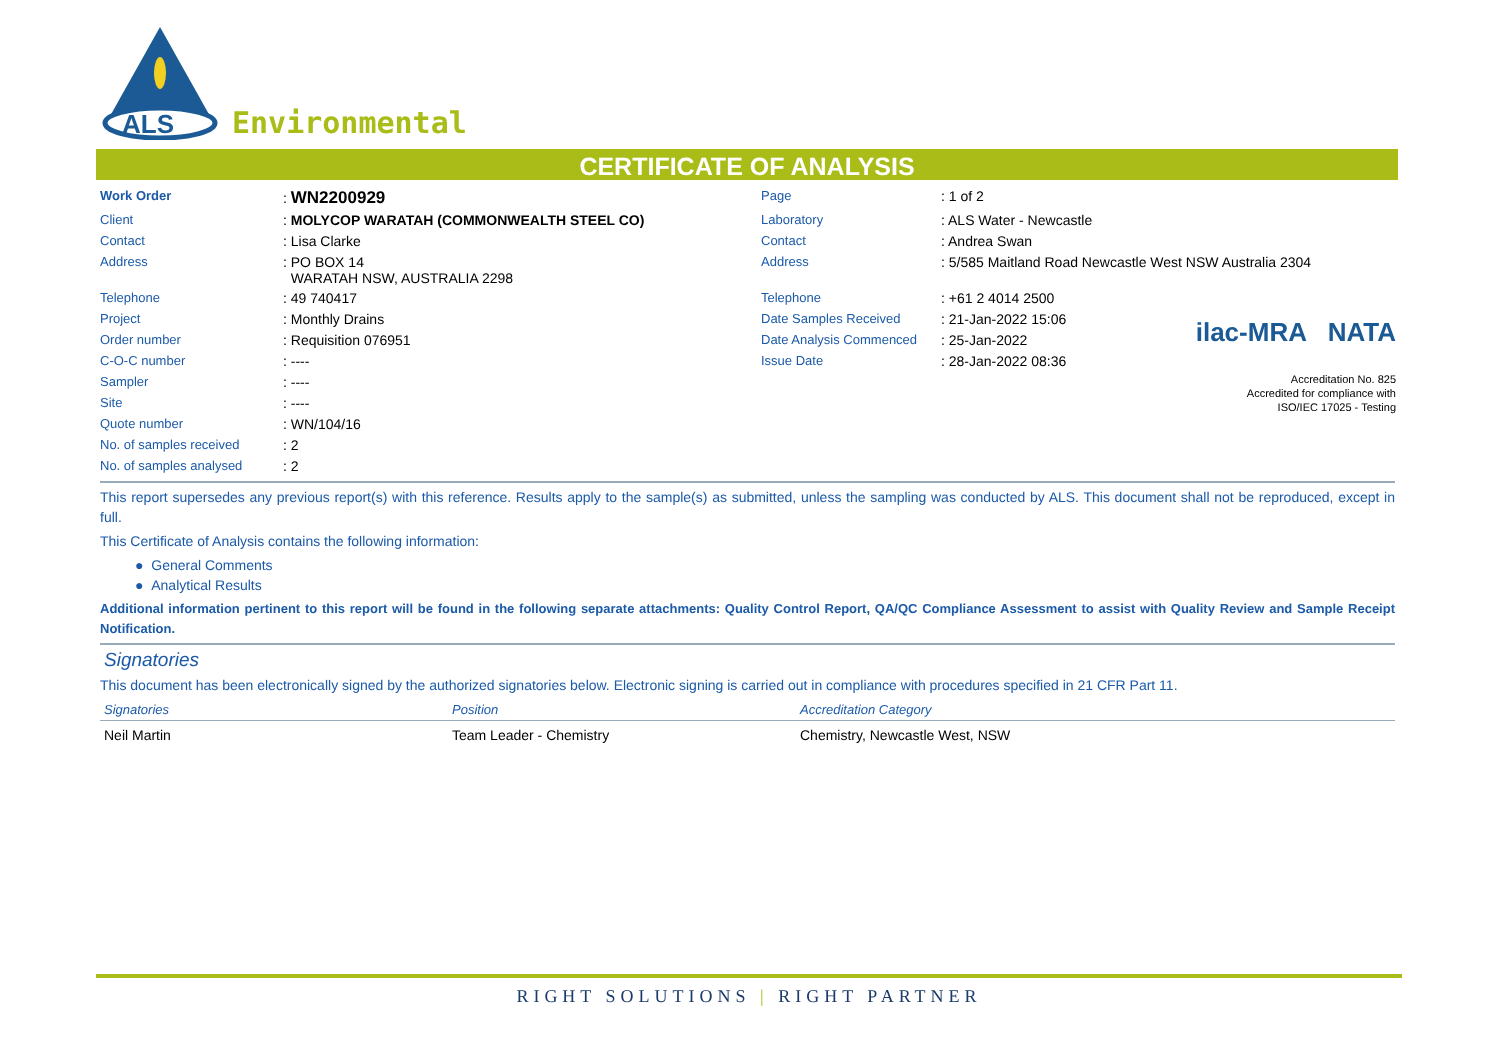ALS
Environmental
CERTIFICATE OF ANALYSIS
ilac-MRA NATA
Accreditation No. 825
Accredited for compliance with
ISO/IEC 17025 - Testing
| Work Order | : WN2200929 | Page | : 1 of 2 |
| Client | : MOLYCOP WARATAH (COMMONWEALTH STEEL CO) | Laboratory | : ALS Water - Newcastle |
| Contact | : Lisa Clarke | Contact | : Andrea Swan |
| Address | : PO BOX 14 WARATAH NSW, AUSTRALIA 2298 | Address | : 5/585 Maitland Road Newcastle West NSW Australia 2304 |
| Telephone | : 49 740417 | Telephone | : +61 2 4014 2500 |
| Project | : Monthly Drains | Date Samples Received | : 21-Jan-2022 15:06 |
| Order number | : Requisition 076951 | Date Analysis Commenced | : 25-Jan-2022 |
| C-O-C number | : ---- | Issue Date | : 28-Jan-2022 08:36 |
| Sampler | : ---- | | |
| Site | : ---- | | |
| Quote number | : WN/104/16 | | |
| No. of samples received | : 2 | | |
| No. of samples analysed | : 2 | | |
This report supersedes any previous report(s) with this reference. Results apply to the sample(s) as submitted, unless the sampling was conducted by ALS. This document shall not be reproduced, except in full.
This Certificate of Analysis contains the following information:
● General Comments
● Analytical Results
Additional information pertinent to this report will be found in the following separate attachments: Quality Control Report, QA/QC Compliance Assessment to assist with Quality Review and Sample Receipt Notification.
Signatories
This document has been electronically signed by the authorized signatories below. Electronic signing is carried out in compliance with procedures specified in 21 CFR Part 11.
| Signatories | Position | Accreditation Category |
| --- | --- | --- |
| Neil Martin | Team Leader - Chemistry | Chemistry, Newcastle West, NSW |
RIGHT SOLUTIONS | RIGHT PARTNER